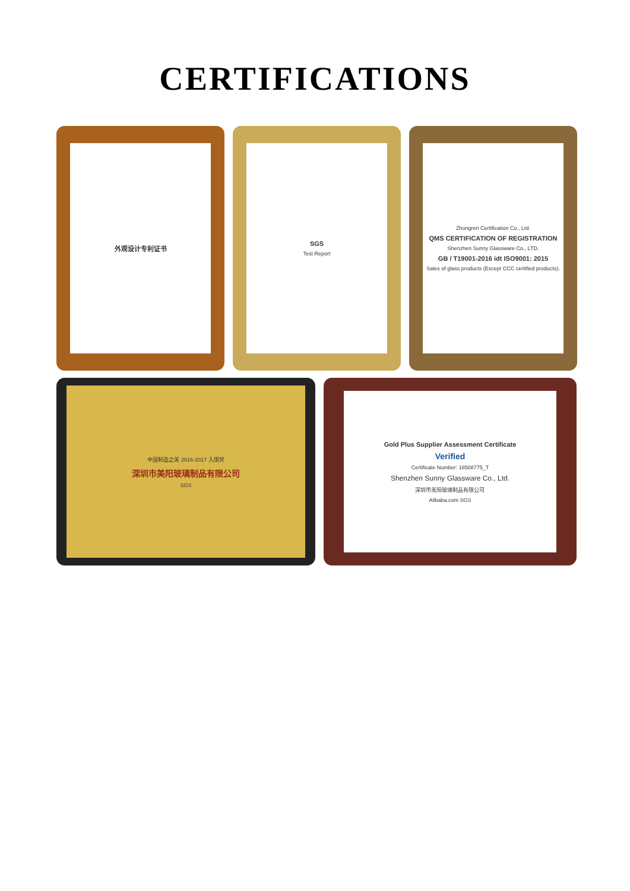CERTIFICATIONS
外观设计专利证书 SGS
Test Report
Zhongren Certification Co., Ltd.
QMS CERTIFICATION OF REGISTRATION
Shenzhen Sunny Glassware Co., LTD.
GB / T19001-2016 idt ISO9001: 2015
Sales of glass products (Except CCC certified products).
中国制造之美 2016-2017 入围奖
深圳市美阳玻璃制品有限公司
SGS
Gold Plus Supplier Assessment Certificate
Verified
Certificate Number: 18508775_T
Shenzhen Sunny Glassware Co., Ltd.
深圳市美阳玻璃制品有限公司
Alibaba.com SGS